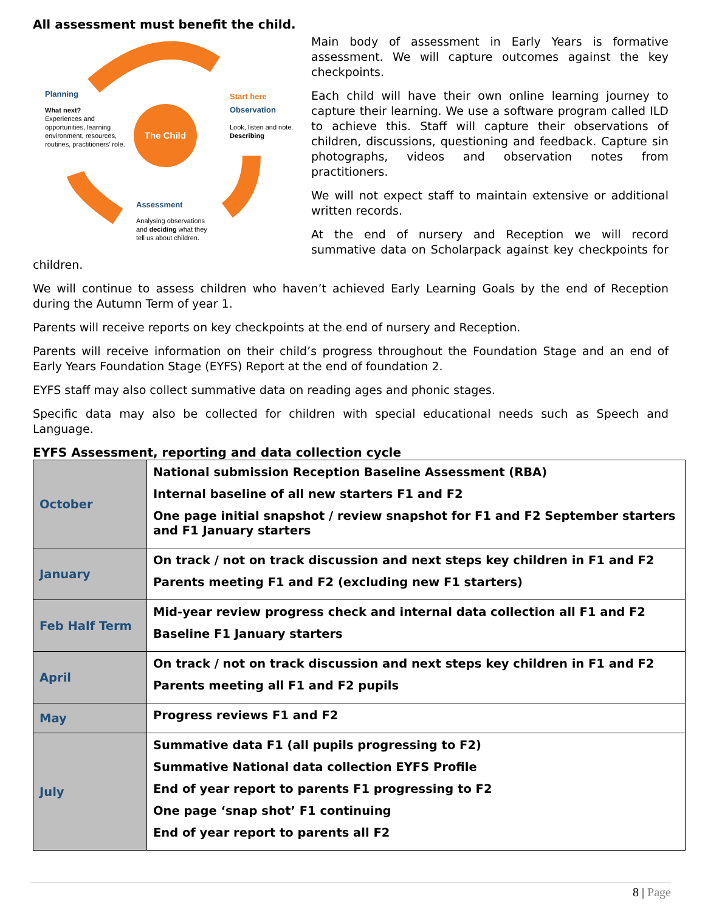All assessment must benefit the child.
Planning
What next?
Experiences and
opportunities, learning
environment, resources,
routines, practitioners' role.
The Child
Start here
Observation
Look, listen and note.
Describing
Assessment
Analysing observations
and deciding what they
tell us about children.
Main body of assessment in Early Years is formative assessment. We will capture outcomes against the key checkpoints.
Each child will have their own online learning journey to capture their learning. We use a software program called ILD to achieve this. Staff will capture their observations of children, discussions, questioning and feedback. Capture sin photographs, videos and observation notes from practitioners.
We will not expect staff to maintain extensive or additional written records.
At the end of nursery and Reception we will record summative data on Scholarpack against key checkpoints for children.
We will continue to assess children who haven’t achieved Early Learning Goals by the end of Reception during the Autumn Term of year 1.
Parents will receive reports on key checkpoints at the end of nursery and Reception.
Parents will receive information on their child’s progress throughout the Foundation Stage and an end of Early Years Foundation Stage (EYFS) Report at the end of foundation 2.
EYFS staff may also collect summative data on reading ages and phonic stages.
Specific data may also be collected for children with special educational needs such as Speech and Language.
EYFS Assessment, reporting and data collection cycle
| October | National submission Reception Baseline Assessment (RBA) Internal baseline of all new starters F1 and F2 One page initial snapshot / review snapshot for F1 and F2 September starters and F1 January starters |
| January | On track / not on track discussion and next steps key children in F1 and F2 Parents meeting F1 and F2 (excluding new F1 starters) |
| Feb Half Term | Mid-year review progress check and internal data collection all F1 and F2 Baseline F1 January starters |
| April | On track / not on track discussion and next steps key children in F1 and F2 Parents meeting all F1 and F2 pupils |
| May | Progress reviews F1 and F2 |
| July | Summative data F1 (all pupils progressing to F2) Summative National data collection EYFS Profile End of year report to parents F1 progressing to F2 One page ‘snap shot’ F1 continuing End of year report to parents all F2 |
8 | Page